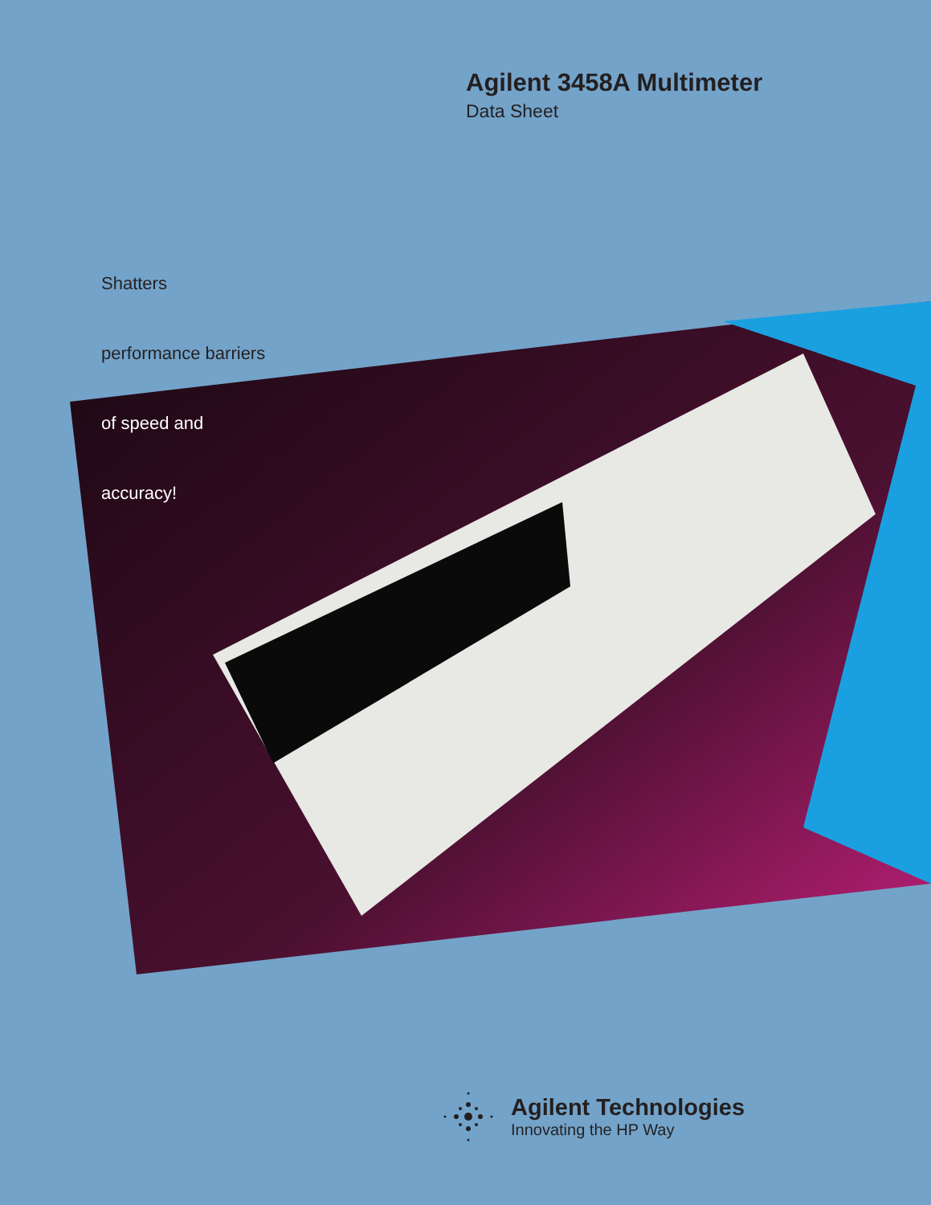Agilent 3458A Multimeter
Data Sheet
Shatters
performance barriers
of speed and
accuracy!
Agilent Technologies
Innovating the HP Way